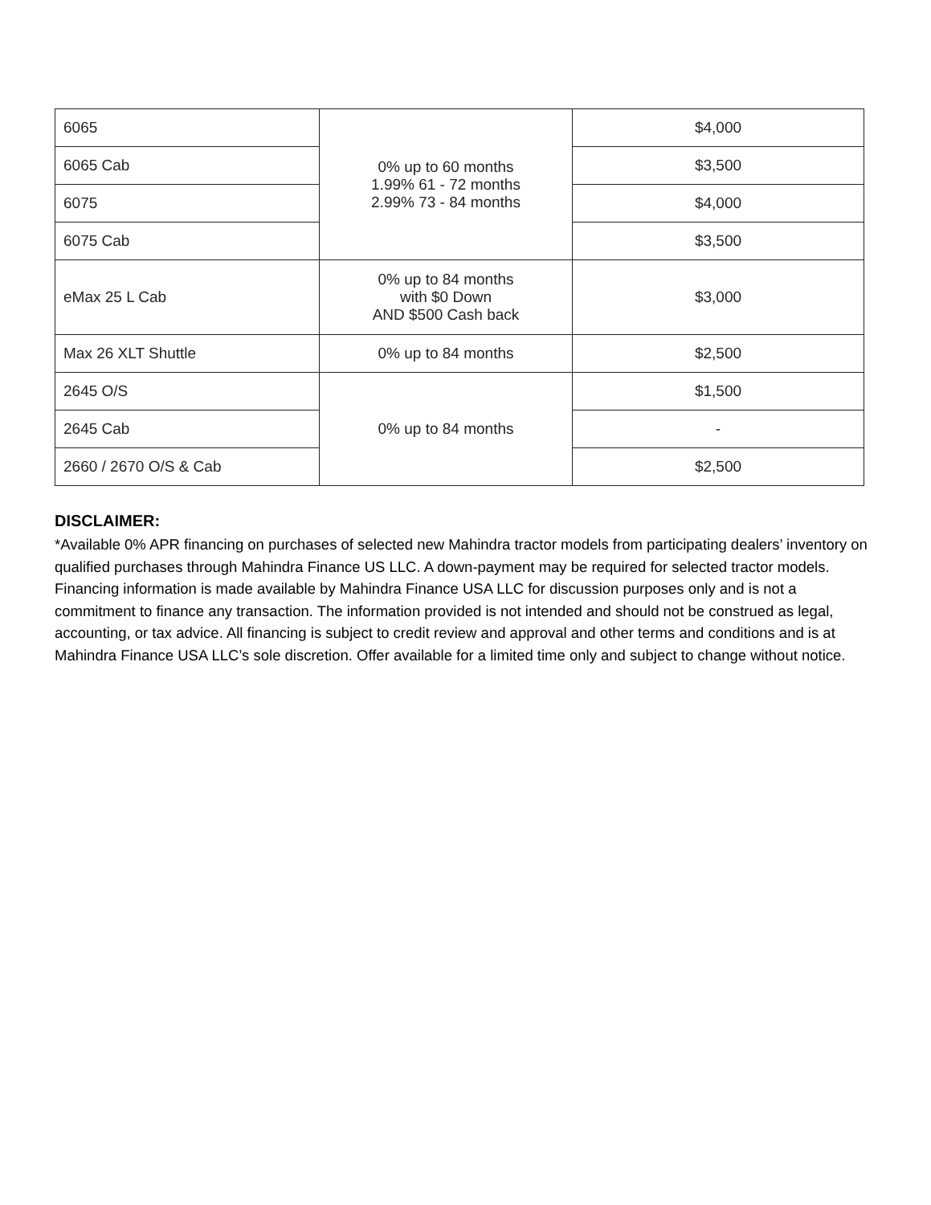| 6065 | 0% up to 60 months 1.99% 61 - 72 months 2.99% 73 - 84 months | $4,000 |
| 6065 Cab | | $3,500 |
| 6075 | | $4,000 |
| 6075 Cab | | $3,500 |
| eMax 25 L Cab | 0% up to 84 months with $0 Down AND $500 Cash back | $3,000 |
| Max 26 XLT Shuttle | 0% up to 84 months | $2,500 |
| 2645 O/S | 0% up to 84 months | $1,500 |
| 2645 Cab | | - |
| 2660 / 2670 O/S & Cab | | $2,500 |
DISCLAIMER:
*Available 0% APR financing on purchases of selected new Mahindra tractor models from participating dealers’ inventory on qualified purchases through Mahindra Finance US LLC. A down-payment may be required for selected tractor models. Financing information is made available by Mahindra Finance USA LLC for discussion purposes only and is not a commitment to finance any transaction. The information provided is not intended and should not be construed as legal, accounting, or tax advice. All financing is subject to credit review and approval and other terms and conditions and is at Mahindra Finance USA LLC’s sole discretion. Offer available for a limited time only and subject to change without notice.